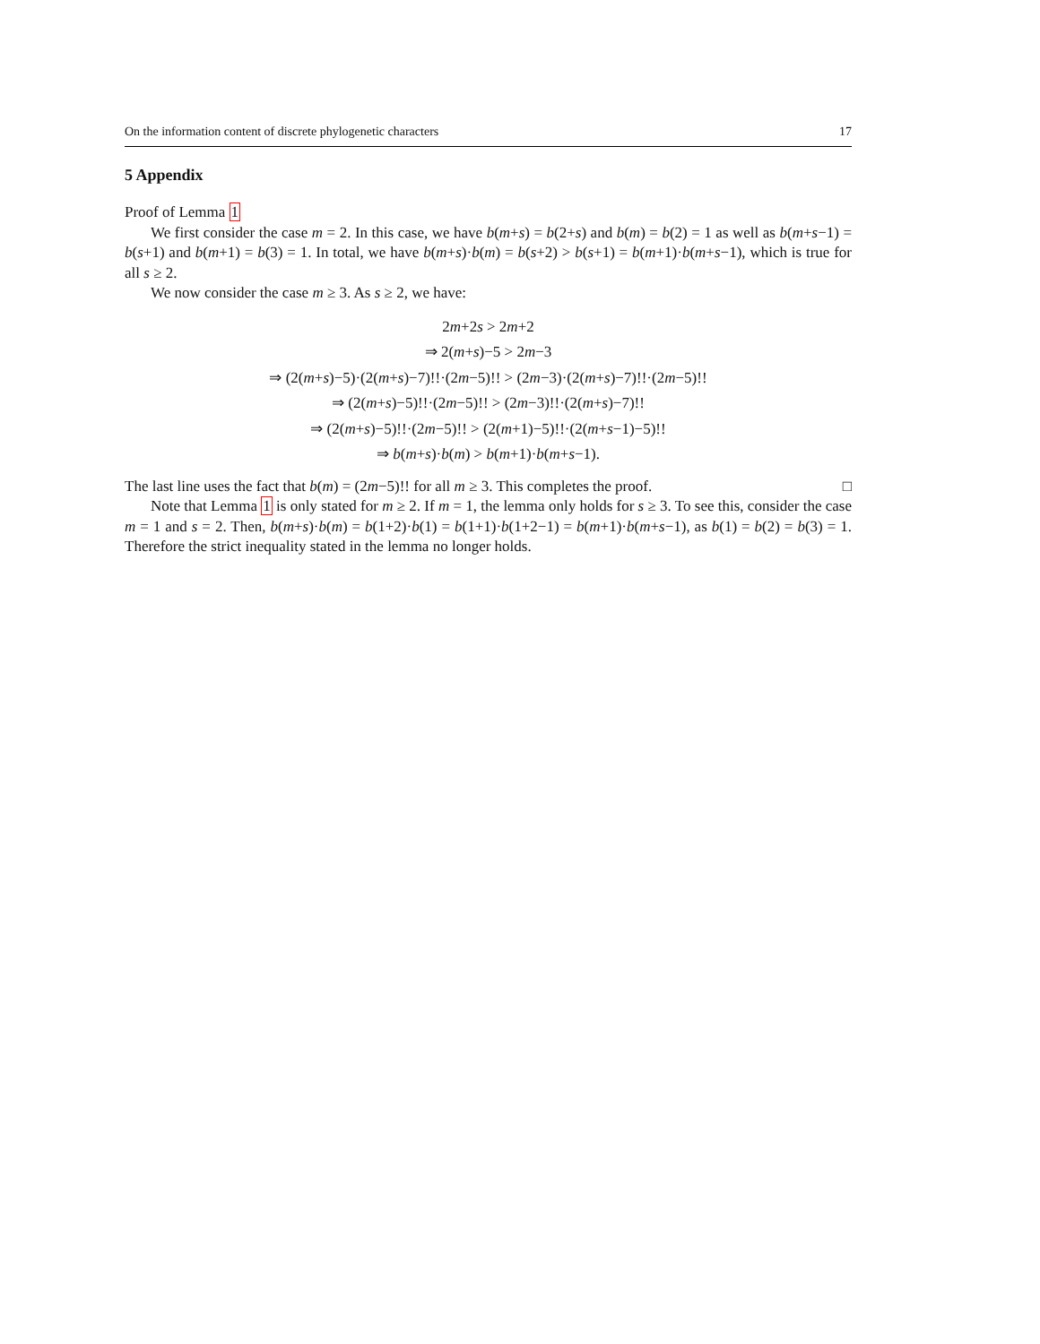On the information content of discrete phylogenetic characters 17
5 Appendix
Proof of Lemma 1
We first consider the case m = 2. In this case, we have b(m+s) = b(2+s) and b(m) = b(2) = 1 as well as b(m+s−1) = b(s+1) and b(m+1) = b(3) = 1. In total, we have b(m+s)·b(m) = b(s+2) > b(s+1) = b(m+1)·b(m+s−1), which is true for all s ≥ 2.
We now consider the case m ≥ 3. As s ≥ 2, we have:
2m+2s > 2m+2
⇒ 2(m+s)−5 > 2m−3
⇒ (2(m+s)−5)·(2(m+s)−7)!!·(2m−5)!! > (2m−3)·(2(m+s)−7)!!·(2m−5)!!
⇒ (2(m+s)−5)!!·(2m−5)!! > (2m−3)!!·(2(m+s)−7)!!
⇒ (2(m+s)−5)!!·(2m−5)!! > (2(m+1)−5)!!·(2(m+s−1)−5)!!
⇒ b(m+s)·b(m) > b(m+1)·b(m+s−1).
The last line uses the fact that b(m) = (2m−5)!! for all m ≥ 3. This completes the proof. □
Note that Lemma 1 is only stated for m ≥ 2. If m = 1, the lemma only holds for s ≥ 3. To see this, consider the case m = 1 and s = 2. Then, b(m+s)·b(m) = b(1+2)·b(1) = b(1+1)·b(1+2−1) = b(m+1)·b(m+s−1), as b(1) = b(2) = b(3) = 1. Therefore the strict inequality stated in the lemma no longer holds.